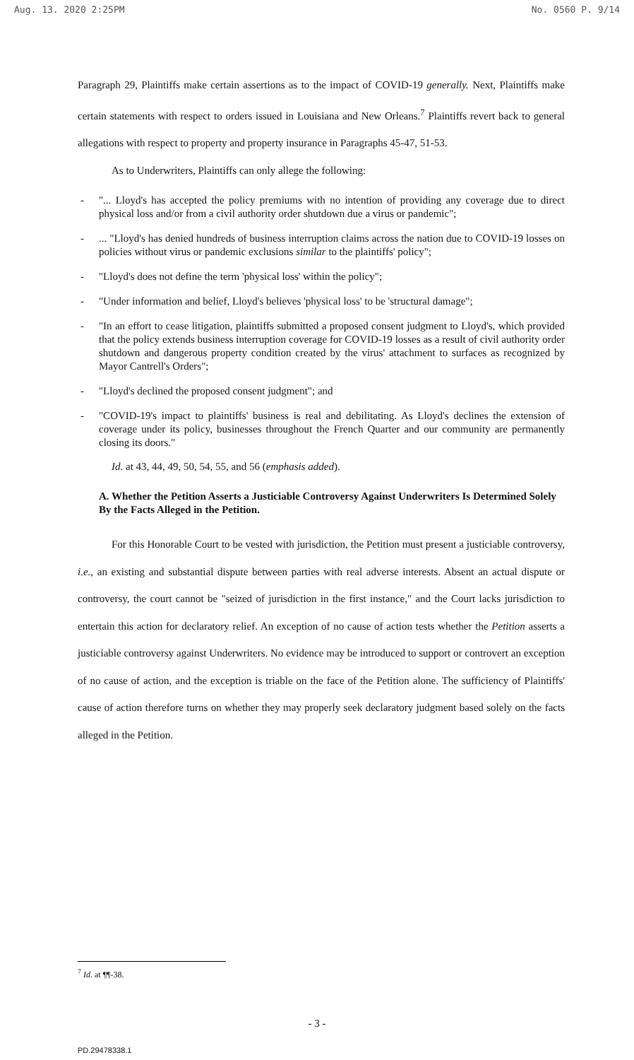Aug. 13. 2020 2:25PM No. 0560 P. 9/14
Paragraph 29, Plaintiffs make certain assertions as to the impact of COVID-19 generally. Next, Plaintiffs make certain statements with respect to orders issued in Louisiana and New Orleans.<sup>7</sup> Plaintiffs revert back to general allegations with respect to property and property insurance in Paragraphs 45-47, 51-53.
As to Underwriters, Plaintiffs can only allege the following:
- "... Lloyd's has accepted the policy premiums with no intention of providing any coverage due to direct physical loss and/or from a civil authority order shutdown due a virus or pandemic";
-... "Lloyd's has denied hundreds of business interruption claims across the nation due to COVID-19 losses on policies without virus or pandemic exclusions similar to the plaintiffs' policy";
- "Lloyd's does not define the term 'physical loss' within the policy";
- "Under information and belief, Lloyd's believes 'physical loss' to be 'structural damage";
- "In an effort to cease litigation, plaintiffs submitted a proposed consent judgment to Lloyd's, which provided that the policy extends business interruption coverage for COVID-19 losses as a result of civil authority order shutdown and dangerous property condition created by the virus' attachment to surfaces as recognized by Mayor Cantrell's Orders";
- "Lloyd's declined the proposed consent judgment"; and
- "COVID-19's impact to plaintiffs' business is real and debilitating. As Lloyd's declines the extension of coverage under its policy, businesses throughout the French Quarter and our community are permanently closing its doors."
Id. at 43, 44, 49, 50, 54, 55, and 56 (emphasis added).
A. Whether the Petition Asserts a Justiciable Controversy Against Underwriters Is Determined Solely By the Facts Alleged in the Petition.
For this Honorable Court to be vested with jurisdiction, the Petition must present a justiciable controversy, i.e., an existing and substantial dispute between parties with real adverse interests. Absent an actual dispute or controversy, the court cannot be "seized of jurisdiction in the first instance," and the Court lacks jurisdiction to entertain this action for declaratory relief. An exception of no cause of action tests whether the Petition asserts a justiciable controversy against Underwriters. No evidence may be introduced to support or controvert an exception of no cause of action, and the exception is triable on the face of the Petition alone. The sufficiency of Plaintiffs' cause of action therefore turns on whether they may properly seek declaratory judgment based solely on the facts alleged in the Petition.
<sup>7</sup> Id. at ¶¶-38.
- 3 -
PD.29478338.1